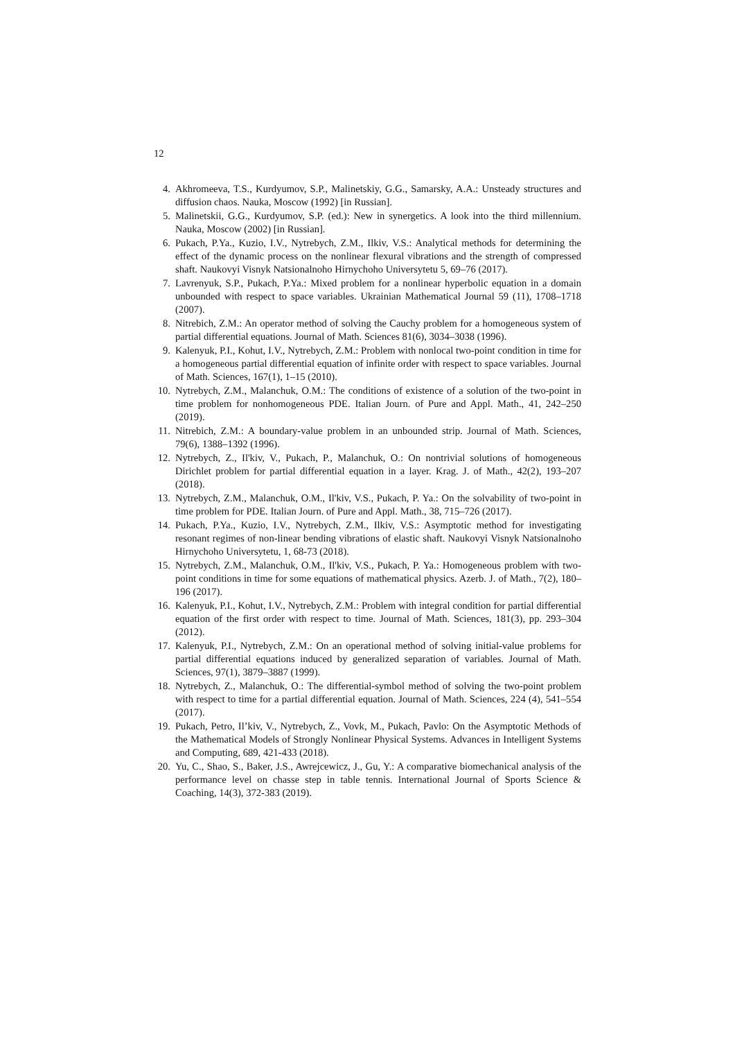12
4. Akhromeeva, T.S., Kurdyumov, S.P., Malinetskiy, G.G., Samarsky, A.A.: Unsteady structures and diffusion chaos. Nauka, Moscow (1992) [in Russian].
5. Malinetskii, G.G., Kurdyumov, S.P. (ed.): New in synergetics. A look into the third millennium. Nauka, Moscow (2002) [in Russian].
6. Pukach, P.Ya., Kuzio, I.V., Nytrebych, Z.M., Ilkiv, V.S.: Analytical methods for determining the effect of the dynamic process on the nonlinear flexural vibrations and the strength of compressed shaft. Naukovyi Visnyk Natsionalnoho Hirnychoho Universytetu 5, 69–76 (2017).
7. Lavrenyuk, S.P., Pukach, P.Ya.: Mixed problem for a nonlinear hyperbolic equation in a domain unbounded with respect to space variables. Ukrainian Mathematical Journal 59 (11), 1708–1718 (2007).
8. Nitrebich, Z.M.: An operator method of solving the Cauchy problem for a homogeneous system of partial differential equations. Journal of Math. Sciences 81(6), 3034–3038 (1996).
9. Kalenyuk, P.I., Kohut, I.V., Nytrebych, Z.M.: Problem with nonlocal two-point condition in time for a homogeneous partial differential equation of infinite order with respect to space variables. Journal of Math. Sciences, 167(1), 1–15 (2010).
10. Nytrebych, Z.M., Malanchuk, O.M.: The conditions of existence of a solution of the two-point in time problem for nonhomogeneous PDE. Italian Journ. of Pure and Appl. Math., 41, 242–250 (2019).
11. Nitrebich, Z.M.: A boundary-value problem in an unbounded strip. Journal of Math. Sciences, 79(6), 1388–1392 (1996).
12. Nytrebych, Z., Il'kiv, V., Pukach, P., Malanchuk, O.: On nontrivial solutions of homogeneous Dirichlet problem for partial differential equation in a layer. Krag. J. of Math., 42(2), 193–207 (2018).
13. Nytrebych, Z.M., Malanchuk, O.M., Il'kiv, V.S., Pukach, P. Ya.: On the solvability of two-point in time problem for PDE. Italian Journ. of Pure and Appl. Math., 38, 715–726 (2017).
14. Pukach, P.Ya., Kuzio, I.V., Nytrebych, Z.M., Ilkiv, V.S.: Asymptotic method for investigating resonant regimes of non-linear bending vibrations of elastic shaft. Naukovyi Visnyk Natsionalnoho Hirnychoho Universytetu, 1, 68-73 (2018).
15. Nytrebych, Z.M., Malanchuk, O.M., Il'kiv, V.S., Pukach, P. Ya.: Homogeneous problem with two-point conditions in time for some equations of mathematical physics. Azerb. J. of Math., 7(2), 180–196 (2017).
16. Kalenyuk, P.I., Kohut, I.V., Nytrebych, Z.M.: Problem with integral condition for partial differential equation of the first order with respect to time. Journal of Math. Sciences, 181(3), pp. 293–304 (2012).
17. Kalenyuk, P.I., Nytrebych, Z.M.: On an operational method of solving initial-value problems for partial differential equations induced by generalized separation of variables. Journal of Math. Sciences, 97(1), 3879–3887 (1999).
18. Nytrebych, Z., Malanchuk, O.: The differential-symbol method of solving the two-point problem with respect to time for a partial differential equation. Journal of Math. Sciences, 224 (4), 541–554 (2017).
19. Pukach, Petro, Il’kiv, V., Nytrebych, Z., Vovk, M., Pukach, Pavlo: On the Asymptotic Methods of the Mathematical Models of Strongly Nonlinear Physical Systems. Advances in Intelligent Systems and Computing, 689, 421-433 (2018).
20. Yu, C., Shao, S., Baker, J.S., Awrejcewicz, J., Gu, Y.: A comparative biomechanical analysis of the performance level on chasse step in table tennis. International Journal of Sports Science & Coaching, 14(3), 372-383 (2019).